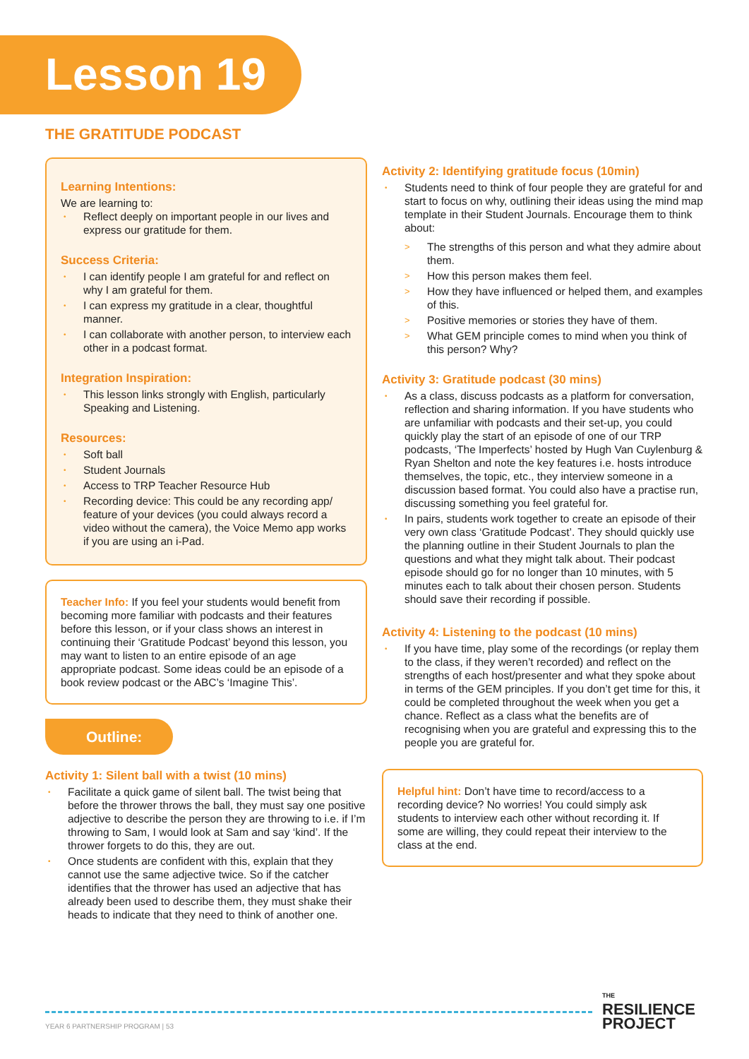Lesson 19
THE GRATITUDE PODCAST
Learning Intentions:
We are learning to:
Reflect deeply on important people in our lives and express our gratitude for them.
Success Criteria:
I can identify people I am grateful for and reflect on why I am grateful for them.
I can express my gratitude in a clear, thoughtful manner.
I can collaborate with another person, to interview each other in a podcast format.
Integration Inspiration:
This lesson links strongly with English, particularly Speaking and Listening.
Resources:
Soft ball
Student Journals
Access to TRP Teacher Resource Hub
Recording device: This could be any recording app/ feature of your devices (you could always record a video without the camera), the Voice Memo app works if you are using an i-Pad.
Teacher Info: If you feel your students would benefit from becoming more familiar with podcasts and their features before this lesson, or if your class shows an interest in continuing their ‘Gratitude Podcast’ beyond this lesson, you may want to listen to an entire episode of an age appropriate podcast. Some ideas could be an episode of a book review podcast or the ABC’s ‘Imagine This’.
Outline:
Activity 1: Silent ball with a twist (10 mins)
Facilitate a quick game of silent ball. The twist being that before the thrower throws the ball, they must say one positive adjective to describe the person they are throwing to i.e. if I’m throwing to Sam, I would look at Sam and say ‘kind’. If the thrower forgets to do this, they are out.
Once students are confident with this, explain that they cannot use the same adjective twice. So if the catcher identifies that the thrower has used an adjective that has already been used to describe them, they must shake their heads to indicate that they need to think of another one.
Activity 2: Identifying gratitude focus (10min)
Students need to think of four people they are grateful for and start to focus on why, outlining their ideas using the mind map template in their Student Journals. Encourage them to think about:
The strengths of this person and what they admire about them.
How this person makes them feel.
How they have influenced or helped them, and examples of this.
Positive memories or stories they have of them.
What GEM principle comes to mind when you think of this person? Why?
Activity 3: Gratitude podcast (30 mins)
As a class, discuss podcasts as a platform for conversation, reflection and sharing information. If you have students who are unfamiliar with podcasts and their set-up, you could quickly play the start of an episode of one of our TRP podcasts, ‘The Imperfects’ hosted by Hugh Van Cuylenburg & Ryan Shelton and note the key features i.e. hosts introduce themselves, the topic, etc., they interview someone in a discussion based format. You could also have a practise run, discussing something you feel grateful for.
In pairs, students work together to create an episode of their very own class ‘Gratitude Podcast’. They should quickly use the planning outline in their Student Journals to plan the questions and what they might talk about. Their podcast episode should go for no longer than 10 minutes, with 5 minutes each to talk about their chosen person. Students should save their recording if possible.
Activity 4: Listening to the podcast (10 mins)
If you have time, play some of the recordings (or replay them to the class, if they weren’t recorded) and reflect on the strengths of each host/presenter and what they spoke about in terms of the GEM principles. If you don’t get time for this, it could be completed throughout the week when you get a chance. Reflect as a class what the benefits are of recognising when you are grateful and expressing this to the people you are grateful for.
Helpful hint: Don’t have time to record/access to a recording device? No worries! You could simply ask students to interview each other without recording it. If some are willing, they could repeat their interview to the class at the end.
YEAR 6 PARTNERSHIP PROGRAM | 53
THE
RESILIENCE
PROJECT